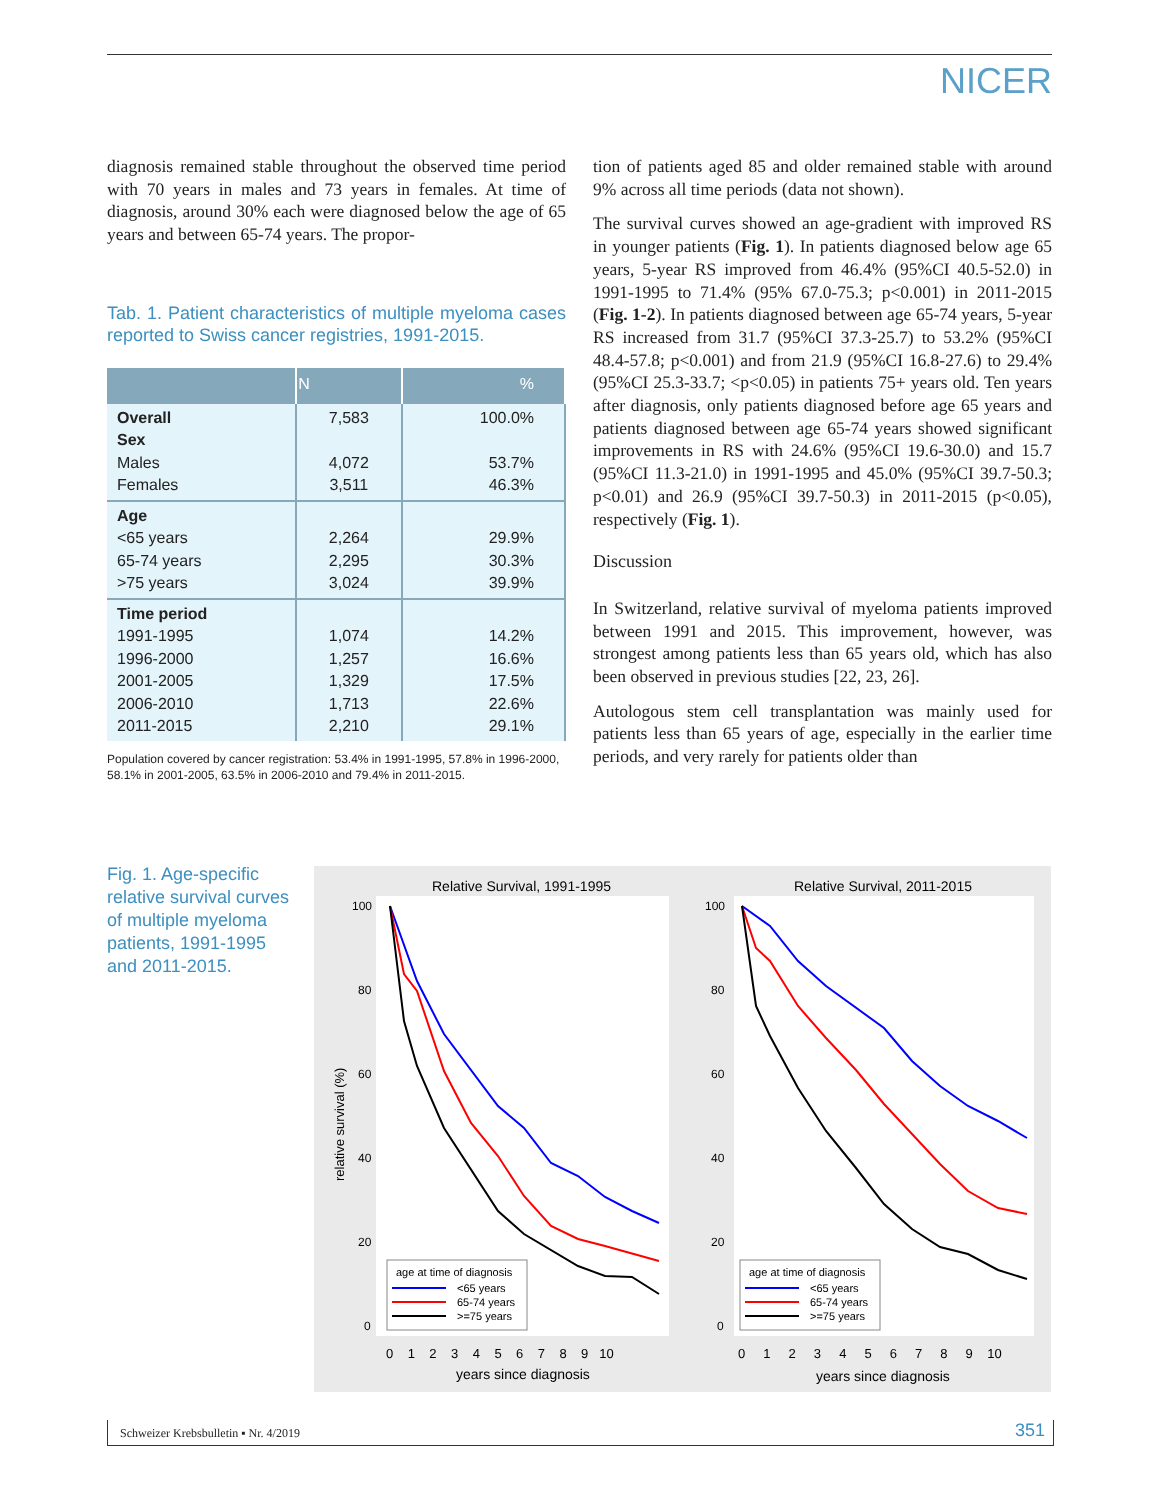NICER
diagnosis remained stable throughout the observed time period with 70 years in males and 73 years in females. At time of diagnosis, around 30% each were diagnosed below the age of 65 years and between 65-74 years. The propor-
Tab. 1. Patient characteristics of multiple myeloma cases reported to Swiss cancer registries, 1991-2015.
| | N | % |
| --- | --- | --- |
| Overall Sex Males Females | 7,583 4,072 3,511 | 100.0% 53.7% 46.3% |
| Age <65 years 65-74 years >75 years | 2,264 2,295 3,024 | 29.9% 30.3% 39.9% |
| Time period 1991-1995 1996-2000 2001-2005 2006-2010 2011-2015 | 1,074 1,257 1,329 1,713 2,210 | 14.2% 16.6% 17.5% 22.6% 29.1% |
Population covered by cancer registration: 53.4% in 1991-1995, 57.8% in 1996-2000, 58.1% in 2001-2005, 63.5% in 2006-2010 and 79.4% in 2011-2015.
tion of patients aged 85 and older remained stable with around 9% across all time periods (data not shown).
The survival curves showed an age-gradient with improved RS in younger patients (Fig. 1). In patients diagnosed below age 65 years, 5-year RS improved from 46.4% (95%CI 40.5-52.0) in 1991-1995 to 71.4% (95% 67.0-75.3; p<0.001) in 2011-2015 (Fig. 1-2). In patients diagnosed between age 65-74 years, 5-year RS increased from 31.7 (95%CI 37.3-25.7) to 53.2% (95%CI 48.4-57.8; p<0.001) and from 21.9 (95%CI 16.8-27.6) to 29.4% (95%CI 25.3-33.7; <p<0.05) in patients 75+ years old. Ten years after diagnosis, only patients diagnosed before age 65 years and patients diagnosed between age 65-74 years showed significant improvements in RS with 24.6% (95%CI 19.6-30.0) and 15.7 (95%CI 11.3-21.0) in 1991-1995 and 45.0% (95%CI 39.7-50.3; p<0.01) and 26.9 (95%CI 39.7-50.3) in 2011-2015 (p<0.05), respectively (Fig. 1).
Discussion
In Switzerland, relative survival of myeloma patients improved between 1991 and 2015. This improvement, however, was strongest among patients less than 65 years old, which has also been observed in previous studies [22, 23, 26].
Autologous stem cell transplantation was mainly used for patients less than 65 years of age, especially in the earlier time periods, and very rarely for patients older than
Fig. 1. Age-specific relative survival curves of multiple myeloma patients, 1991-1995 and 2011-2015.
Relative Survival, 1991-1995
Relative Survival, 2011-2015
100
80
60
40
20
0
100
80
60
40
20
0
relative survival (%)
0 1 2 3 4 5 6 7 8 9 10
0 1 2 3 4 5 6 7 8 9 10
years since diagnosis
years since diagnosis
age at time of diagnosis
<65 years
65-74 years
>=75 years
age at time of diagnosis
<65 years
65-74 years
>=75 years
Schweizer Krebsbulletin ▪ Nr. 4/2019 351